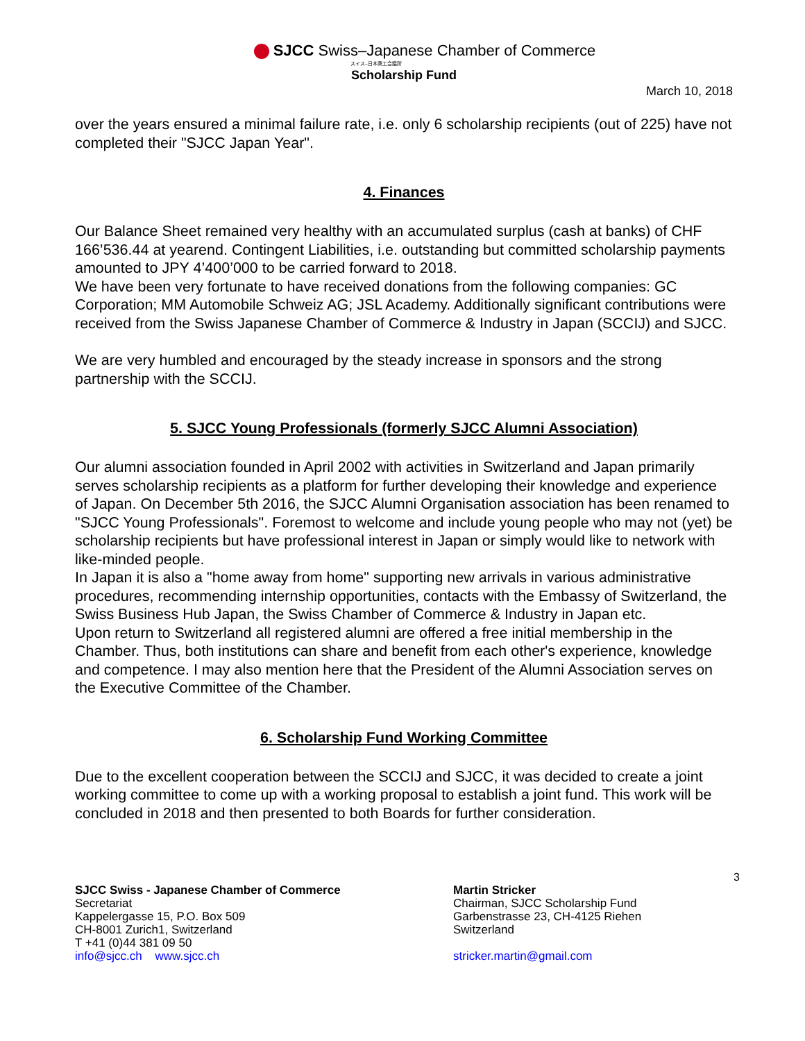SJCC Swiss–Japanese Chamber of Commerce
スイス–日本商工会議所
Scholarship Fund
March 10, 2018
over the years ensured a minimal failure rate, i.e. only 6 scholarship recipients (out of 225) have not completed their "SJCC Japan Year".
4. Finances
Our Balance Sheet remained very healthy with an accumulated surplus (cash at banks) of CHF 166’536.44 at yearend. Contingent Liabilities, i.e. outstanding but committed scholarship payments amounted to JPY 4’400’000 to be carried forward to 2018.
We have been very fortunate to have received donations from the following companies: GC Corporation; MM Automobile Schweiz AG; JSL Academy. Additionally significant contributions were received from the Swiss Japanese Chamber of Commerce & Industry in Japan (SCCIJ) and SJCC.
We are very humbled and encouraged by the steady increase in sponsors and the strong partnership with the SCCIJ.
5. SJCC Young Professionals (formerly SJCC Alumni Association)
Our alumni association founded in April 2002 with activities in Switzerland and Japan primarily serves scholarship recipients as a platform for further developing their knowledge and experience of Japan. On December 5th 2016, the SJCC Alumni Organisation association has been renamed to "SJCC Young Professionals". Foremost to welcome and include young people who may not (yet) be scholarship recipients but have professional interest in Japan or simply would like to network with like-minded people.
In Japan it is also a "home away from home" supporting new arrivals in various administrative procedures, recommending internship opportunities, contacts with the Embassy of Switzerland, the Swiss Business Hub Japan, the Swiss Chamber of Commerce & Industry in Japan etc.
Upon return to Switzerland all registered alumni are offered a free initial membership in the Chamber. Thus, both institutions can share and benefit from each other's experience, knowledge and competence. I may also mention here that the President of the Alumni Association serves on the Executive Committee of the Chamber.
6. Scholarship Fund Working Committee
Due to the excellent cooperation between the SCCIJ and SJCC, it was decided to create a joint working committee to come up with a working proposal to establish a joint fund. This work will be concluded in 2018 and then presented to both Boards for further consideration.
3
SJCC Swiss - Japanese Chamber of Commerce
Secretariat
Kappelergasse 15, P.O. Box 509
CH-8001 Zurich1, Switzerland
T +41 (0)44 381 09 50
info@sjcc.ch www.sjcc.ch
Martin Stricker
Chairman, SJCC Scholarship Fund
Garbenstrasse 23, CH-4125 Riehen
Switzerland
stricker.martin@gmail.com